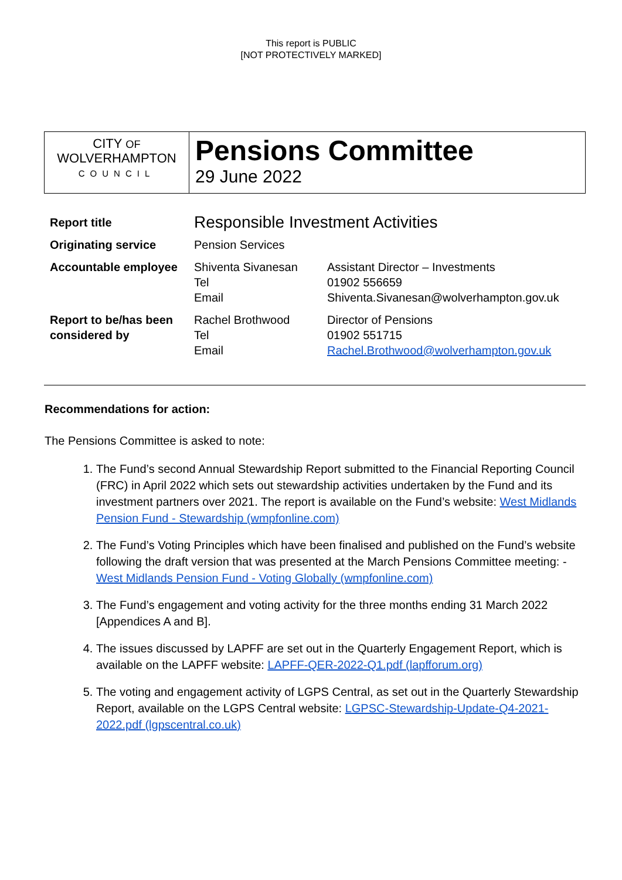This report is PUBLIC
[NOT PROTECTIVELY MARKED]
CITY OF
WOLVERHAMPTON
COUNCIL
Pensions Committee
29 June 2022
| Report title | Responsible Investment Activities | |
| Originating service | Pension Services | |
| Accountable employee | Shiventa Sivanesan Tel Email | Assistant Director – Investments 01902 556659 Shiventa.Sivanesan@wolverhampton.gov.uk |
| Report to be/has been considered by | Rachel Brothwood Tel Email | Director of Pensions 01902 551715 Rachel.Brothwood@wolverhampton.gov.uk |
Recommendations for action:
The Pensions Committee is asked to note:
1. The Fund’s second Annual Stewardship Report submitted to the Financial Reporting Council (FRC) in April 2022 which sets out stewardship activities undertaken by the Fund and its investment partners over 2021. The report is available on the Fund’s website: West Midlands Pension Fund - Stewardship (wmpfonline.com)
2. The Fund’s Voting Principles which have been finalised and published on the Fund’s website following the draft version that was presented at the March Pensions Committee meeting: - West Midlands Pension Fund - Voting Globally (wmpfonline.com)
3. The Fund’s engagement and voting activity for the three months ending 31 March 2022 [Appendices A and B].
4. The issues discussed by LAPFF are set out in the Quarterly Engagement Report, which is available on the LAPFF website: LAPFF-QER-2022-Q1.pdf (lapfforum.org)
5. The voting and engagement activity of LGPS Central, as set out in the Quarterly Stewardship Report, available on the LGPS Central website: LGPSC-Stewardship-Update-Q4-2021-2022.pdf (lgpscentral.co.uk)